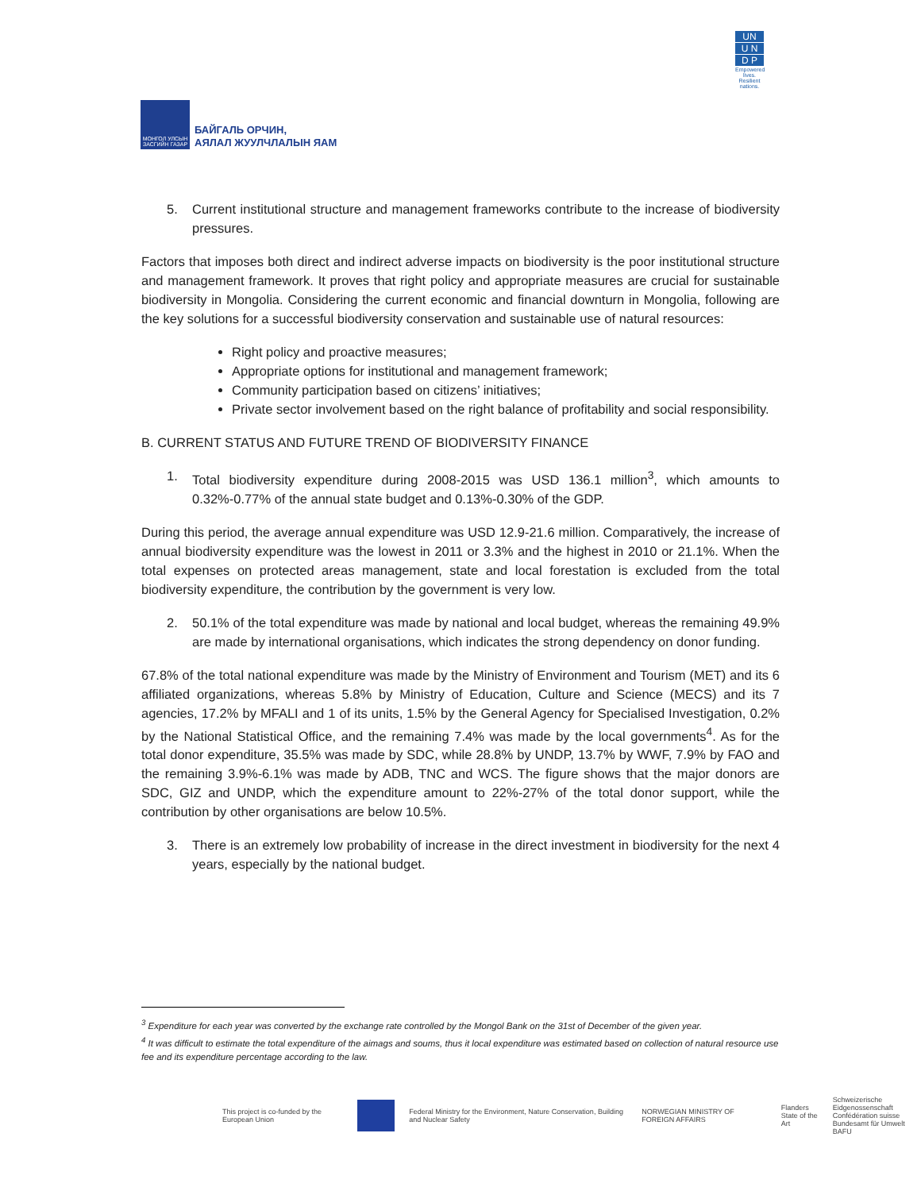МОНГОЛ УЛСЫН ЗАСГИЙН ГАЗАР
БАЙГАЛЬ ОРЧИН,
АЯЛАЛ ЖУУЛЧЛАЛЫН ЯАМ
UN
U N
D P
Empowered lives. Resilient nations.
5. Current institutional structure and management frameworks contribute to the increase of biodiversity pressures.
Factors that imposes both direct and indirect adverse impacts on biodiversity is the poor institutional structure and management framework. It proves that right policy and appropriate measures are crucial for sustainable biodiversity in Mongolia. Considering the current economic and financial downturn in Mongolia, following are the key solutions for a successful biodiversity conservation and sustainable use of natural resources:
Right policy and proactive measures;
Appropriate options for institutional and management framework;
Community participation based on citizens’ initiatives;
Private sector involvement based on the right balance of profitability and social responsibility.
B. CURRENT STATUS AND FUTURE TREND OF BIODIVERSITY FINANCE
1. Total biodiversity expenditure during 2008-2015 was USD 136.1 million<sup>3</sup>, which amounts to 0.32%-0.77% of the annual state budget and 0.13%-0.30% of the GDP.
During this period, the average annual expenditure was USD 12.9-21.6 million. Comparatively, the increase of annual biodiversity expenditure was the lowest in 2011 or 3.3% and the highest in 2010 or 21.1%. When the total expenses on protected areas management, state and local forestation is excluded from the total biodiversity expenditure, the contribution by the government is very low.
2. 50.1% of the total expenditure was made by national and local budget, whereas the remaining 49.9% are made by international organisations, which indicates the strong dependency on donor funding.
67.8% of the total national expenditure was made by the Ministry of Environment and Tourism (MET) and its 6 affiliated organizations, whereas 5.8% by Ministry of Education, Culture and Science (MECS) and its 7 agencies, 17.2% by MFALI and 1 of its units, 1.5% by the General Agency for Specialised Investigation, 0.2% by the National Statistical Office, and the remaining 7.4% was made by the local governments<sup>4</sup>. As for the total donor expenditure, 35.5% was made by SDC, while 28.8% by UNDP, 13.7% by WWF, 7.9% by FAO and the remaining 3.9%-6.1% was made by ADB, TNC and WCS. The figure shows that the major donors are SDC, GIZ and UNDP, which the expenditure amount to 22%-27% of the total donor support, while the contribution by other organisations are below 10.5%.
3. There is an extremely low probability of increase in the direct investment in biodiversity for the next 4 years, especially by the national budget.
<sup>3</sup> Expenditure for each year was converted by the exchange rate controlled by the Mongol Bank on the 31st of December of the given year.
<sup>4</sup> It was difficult to estimate the total expenditure of the aimags and soums, thus it local expenditure was estimated based on collection of natural resource use fee and its expenditure percentage according to the law.
This project is co-funded by the European Union
Federal Ministry for the Environment, Nature Conservation, Building and Nuclear Safety
NORWEGIAN MINISTRY OF FOREIGN AFFAIRS
Flanders
State of the Art
Schweizerische Eidgenossenschaft
Confédération suisse
Bundesamt für Umwelt BAFU